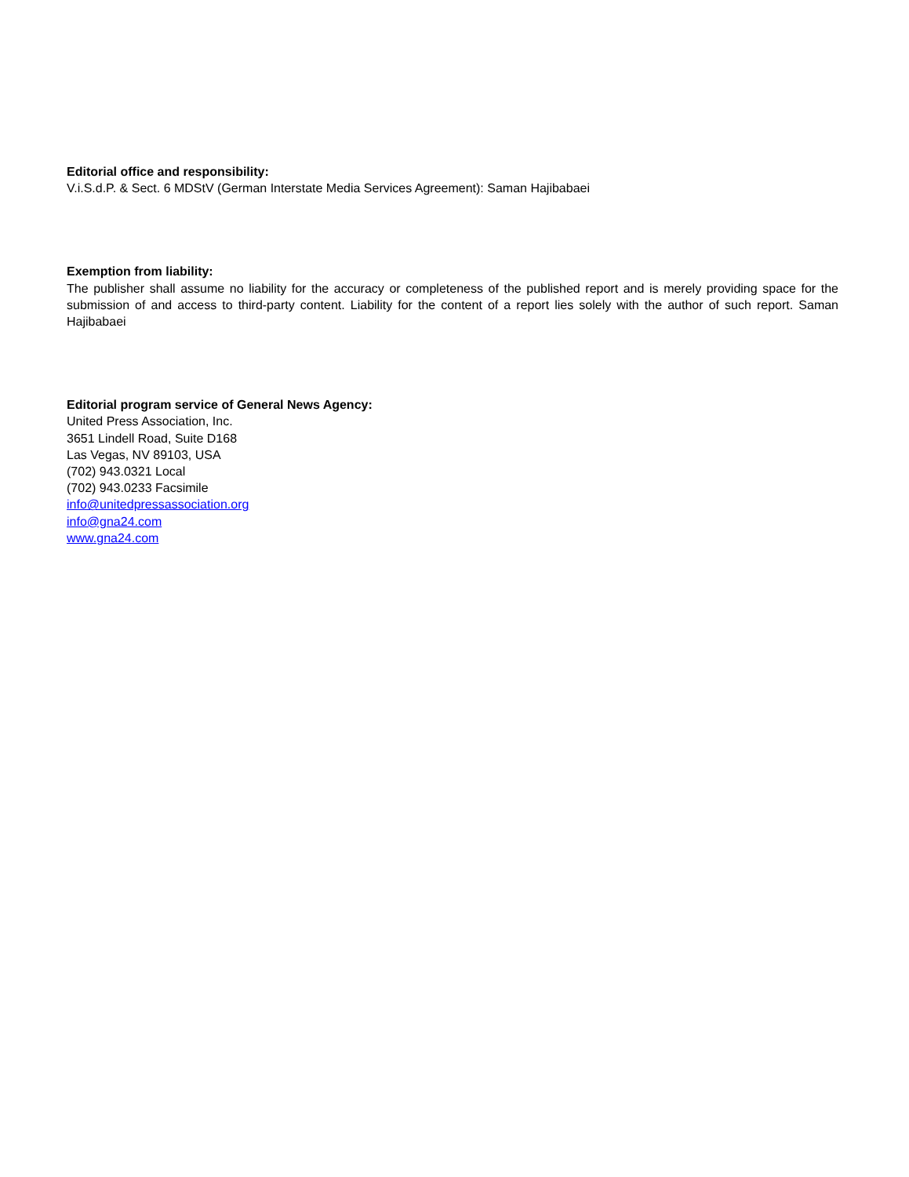Editorial office and responsibility:
V.i.S.d.P. & Sect. 6 MDStV (German Interstate Media Services Agreement): Saman Hajibabaei
Exemption from liability:
The publisher shall assume no liability for the accuracy or completeness of the published report and is merely providing space for the submission of and access to third-party content. Liability for the content of a report lies solely with the author of such report. Saman Hajibabaei
Editorial program service of General News Agency:
United Press Association, Inc.
3651 Lindell Road, Suite D168
Las Vegas, NV 89103, USA
(702) 943.0321 Local
(702) 943.0233 Facsimile
info@unitedpressassociation.org
info@gna24.com
www.gna24.com